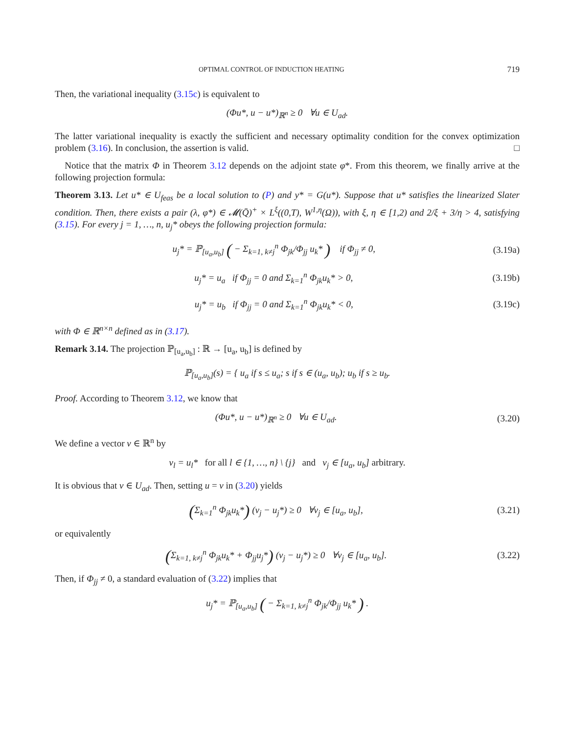OPTIMAL CONTROL OF INDUCTION HEATING 719
Then, the variational inequality (3.15c) is equivalent to
(Φu*, u − u*)<sub>ℝ<sup>n</sup></sub> ≥ 0 ∀u ∈ U<sub>ad</sub>.
The latter variational inequality is exactly the sufficient and necessary optimality condition for the convex optimization problem (3.16). In conclusion, the assertion is valid. □
Notice that the matrix Φ in Theorem 3.12 depends on the adjoint state φ*. From this theorem, we finally arrive at the following projection formula:
Theorem 3.13. Let u* ∈ U<sub>feas</sub> be a local solution to (P) and y* = G(u*). Suppose that u* satisfies the linearized Slater condition. Then, there exists a pair (λ, φ*) ∈ 𝓜(Q̄)<sup>+</sup> × L<sup>ξ</sup>((0,T), W<sup>1,η</sup>(Ω)), with ξ, η ∈ [1,2) and 2/ξ + 3/η > 4, satisfying (3.15). For every j = 1, …, n, u<sub>j</sub>* obeys the following projection formula:
u<sub>j</sub>* = ℙ<sub>[u<sub>a</sub>,u<sub>b</sub>]</sub> ( − Σ<sub>k=1, k≠j</sub><sup>n</sup> Φ<sub>jk</sub>/Φ<sub>jj</sub> u<sub>k</sub>* ) if Φ<sub>jj</sub> ≠ 0, (3.19a)
u<sub>j</sub>* = u<sub>a</sub> if Φ<sub>jj</sub> = 0 and Σ<sub>k=1</sub><sup>n</sup> Φ<sub>jk</sub>u<sub>k</sub>* > 0, (3.19b)
u<sub>j</sub>* = u<sub>b</sub> if Φ<sub>jj</sub> = 0 and Σ<sub>k=1</sub><sup>n</sup> Φ<sub>jk</sub>u<sub>k</sub>* < 0, (3.19c)
with Φ ∈ ℝ<sup>n×n</sup> defined as in (3.17).
Remark 3.14. The projection ℙ<sub>[u<sub>a</sub>,u<sub>b</sub>]</sub> : ℝ → [u<sub>a</sub>, u<sub>b</sub>] is defined by
ℙ<sub>[u<sub>a</sub>,u<sub>b</sub>]</sub>(s) = { u<sub>a</sub> if s ≤ u<sub>a</sub>; s if s ∈ (u<sub>a</sub>, u<sub>b</sub>); u<sub>b</sub> if s ≥ u<sub>b</sub>.
Proof. According to Theorem 3.12, we know that
(Φu*, u − u*)<sub>ℝ<sup>n</sup></sub> ≥ 0 ∀u ∈ U<sub>ad</sub>. (3.20)
We define a vector v ∈ ℝ<sup>n</sup> by
v<sub>l</sub> = u<sub>l</sub>* for all l ∈ {1, …, n} \ {j} and v<sub>j</sub> ∈ [u<sub>a</sub>, u<sub>b</sub>] arbitrary.
It is obvious that v ∈ U<sub>ad</sub>. Then, setting u = v in (3.20) yields
(Σ<sub>k=1</sub><sup>n</sup> Φ<sub>jk</sub>u<sub>k</sub>*) (v<sub>j</sub> − u<sub>j</sub>*) ≥ 0 ∀v<sub>j</sub> ∈ [u<sub>a</sub>, u<sub>b</sub>], (3.21)
or equivalently
(Σ<sub>k=1, k≠j</sub><sup>n</sup> Φ<sub>jk</sub>u<sub>k</sub>* + Φ<sub>jj</sub>u<sub>j</sub>*) (v<sub>j</sub> − u<sub>j</sub>*) ≥ 0 ∀v<sub>j</sub> ∈ [u<sub>a</sub>, u<sub>b</sub>]. (3.22)
Then, if Φ<sub>jj</sub> ≠ 0, a standard evaluation of (3.22) implies that
u<sub>j</sub>* = ℙ<sub>[u<sub>a</sub>,u<sub>b</sub>]</sub> ( − Σ<sub>k=1, k≠j</sub><sup>n</sup> Φ<sub>jk</sub>/Φ<sub>jj</sub> u<sub>k</sub>* ) .